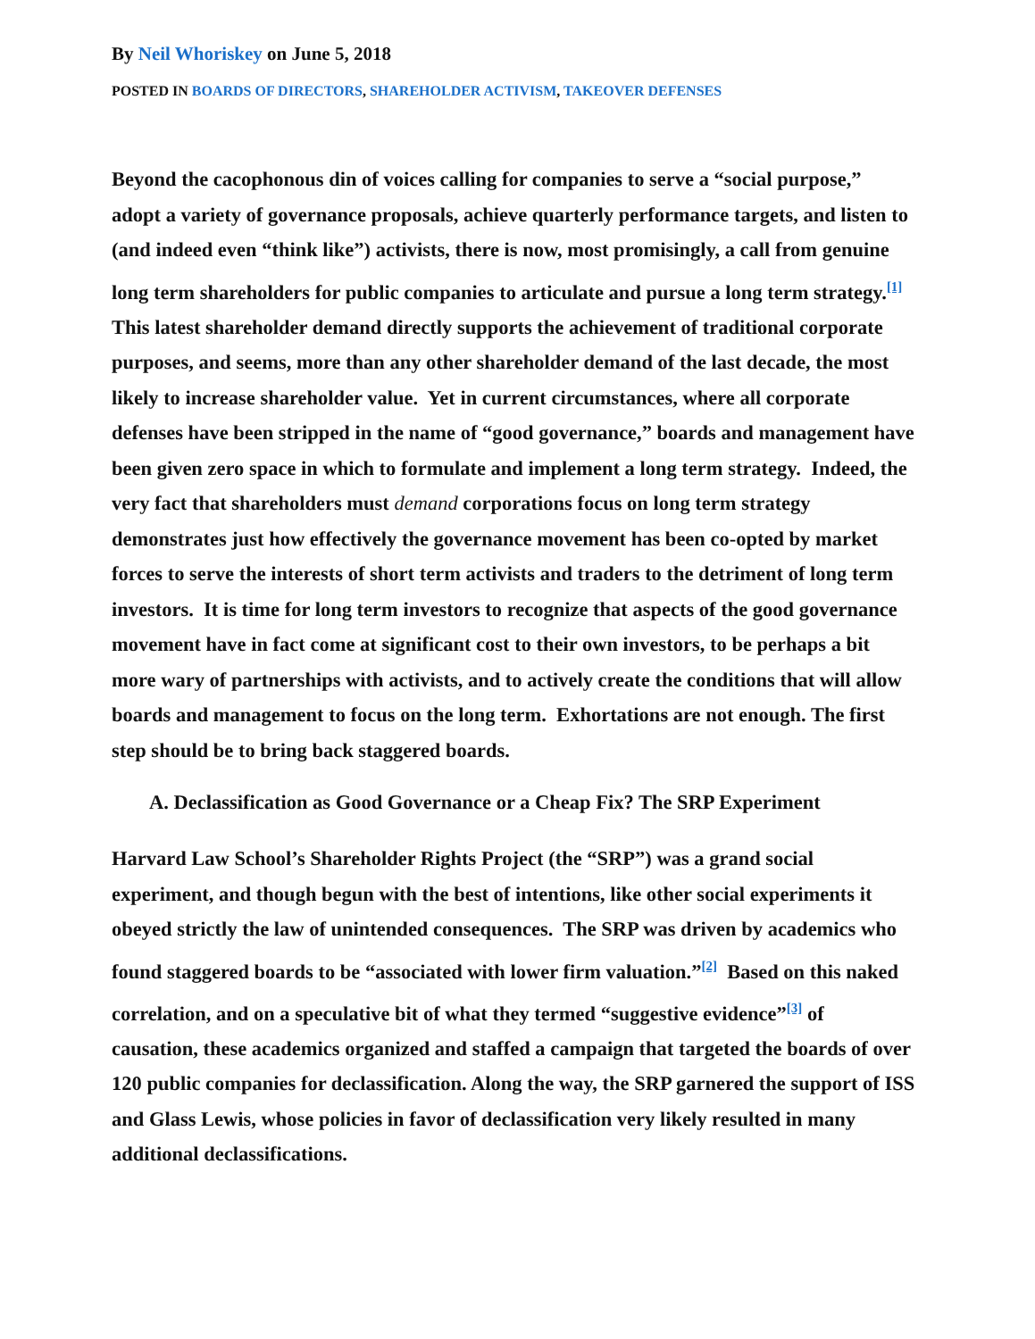By Neil Whoriskey on June 5, 2018
POSTED IN BOARDS OF DIRECTORS, SHAREHOLDER ACTIVISM, TAKEOVER DEFENSES
Beyond the cacophonous din of voices calling for companies to serve a “social purpose,” adopt a variety of governance proposals, achieve quarterly performance targets, and listen to (and indeed even “think like”) activists, there is now, most promisingly, a call from genuine long term shareholders for public companies to articulate and pursue a long term strategy.<sup>[1]</sup> This latest shareholder demand directly supports the achievement of traditional corporate purposes, and seems, more than any other shareholder demand of the last decade, the most likely to increase shareholder value. Yet in current circumstances, where all corporate defenses have been stripped in the name of “good governance,” boards and management have been given zero space in which to formulate and implement a long term strategy. Indeed, the very fact that shareholders must demand corporations focus on long term strategy demonstrates just how effectively the governance movement has been co-opted by market forces to serve the interests of short term activists and traders to the detriment of long term investors. It is time for long term investors to recognize that aspects of the good governance movement have in fact come at significant cost to their own investors, to be perhaps a bit more wary of partnerships with activists, and to actively create the conditions that will allow boards and management to focus on the long term. Exhortations are not enough. The first step should be to bring back staggered boards.
A. Declassification as Good Governance or a Cheap Fix? The SRP Experiment
Harvard Law School’s Shareholder Rights Project (the “SRP”) was a grand social experiment, and though begun with the best of intentions, like other social experiments it obeyed strictly the law of unintended consequences. The SRP was driven by academics who found staggered boards to be “associated with lower firm valuation.”<sup>[2]</sup> Based on this naked correlation, and on a speculative bit of what they termed “suggestive evidence”<sup>[3]</sup> of causation, these academics organized and staffed a campaign that targeted the boards of over 120 public companies for declassification. Along the way, the SRP garnered the support of ISS and Glass Lewis, whose policies in favor of declassification very likely resulted in many additional declassifications.